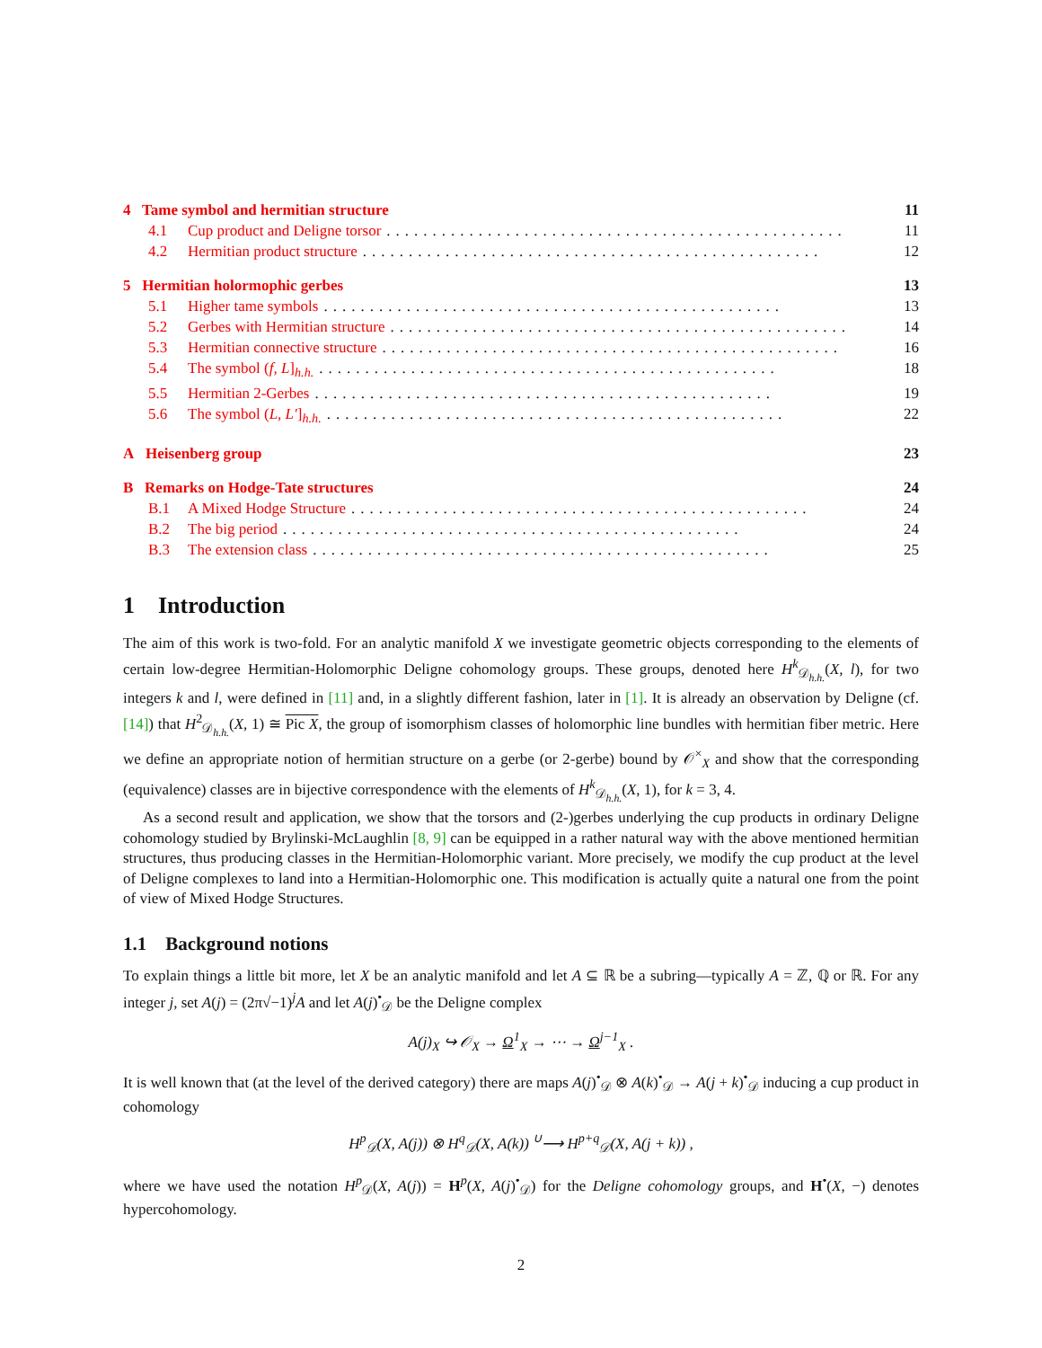4 Tame symbol and hermitian structure 11
4.1 Cup product and Deligne torsor.................................................. 11
4.2 Hermitian product structure.................................................. 12
5 Hermitian holormophic gerbes 13
5.1 Higher tame symbols.................................................. 13
5.2 Gerbes with Hermitian structure.................................................. 14
5.3 Hermitian connective structure.................................................. 16
5.4 The symbol (f, L]<sub>h.h.</sub>.................................................. 18
5.5 Hermitian 2-Gerbes.................................................. 19
5.6 The symbol (L, L′]<sub>h.h.</sub>.................................................. 22
A Heisenberg group 23
B Remarks on Hodge-Tate structures 24
B.1 A Mixed Hodge Structure.................................................. 24
B.2 The big period.................................................. 24
B.3 The extension class.................................................. 25
1 Introduction
The aim of this work is two-fold. For an analytic manifold X we investigate geometric objects corresponding to the elements of certain low-degree Hermitian-Holomorphic Deligne cohomology groups. These groups, denoted here H<sup>k</sup><sub>𝒟<sub>h.h.</sub></sub>(X, l), for two integers k and l, were defined in [11] and, in a slightly different fashion, later in [1]. It is already an observation by Deligne (cf. [14]) that H<sup>2</sup><sub>𝒟<sub>h.h.</sub></sub>(X, 1) ≅ Pic X, the group of isomorphism classes of holomorphic line bundles with hermitian fiber metric. Here we define an appropriate notion of hermitian structure on a gerbe (or 2-gerbe) bound by 𝒪<sup>×</sup><sub>X</sub> and show that the corresponding (equivalence) classes are in bijective correspondence with the elements of H<sup>k</sup><sub>𝒟<sub>h.h.</sub></sub>(X, 1), for k = 3, 4.
As a second result and application, we show that the torsors and (2-)gerbes underlying the cup products in ordinary Deligne cohomology studied by Brylinski-McLaughlin [8, 9] can be equipped in a rather natural way with the above mentioned hermitian structures, thus producing classes in the Hermitian-Holomorphic variant. More precisely, we modify the cup product at the level of Deligne complexes to land into a Hermitian-Holomorphic one. This modification is actually quite a natural one from the point of view of Mixed Hodge Structures.
1.1 Background notions
To explain things a little bit more, let X be an analytic manifold and let A ⊆ ℝ be a subring—typically A = ℤ, ℚ or ℝ. For any integer j, set A(j) = (2π√−1)<sup>j</sup>A and let A(j)<sup>•</sup><sub>𝒟</sub> be the Deligne complex
A(j)<sub>X</sub> ↪ 𝒪<sub>X</sub> → Ω<sup>1</sup><sub>X</sub> → ⋯ → Ω<sup>j−1</sup><sub>X</sub> .
It is well known that (at the level of the derived category) there are maps A(j)<sup>•</sup><sub>𝒟</sub> ⊗ A(k)<sup>•</sup><sub>𝒟</sub> → A(j + k)<sup>•</sup><sub>𝒟</sub> inducing a cup product in cohomology
H<sup>p</sup><sub>𝒟</sub>(X, A(j)) ⊗ H<sup>q</sup><sub>𝒟</sub>(X, A(k)) <sup>∪</sup>⟶ H<sup>p+q</sup><sub>𝒟</sub>(X, A(j + k)) ,
where we have used the notation H<sup>p</sup><sub>𝒟</sub>(X, A(j)) = H<sup>p</sup>(X, A(j)<sup>•</sup><sub>𝒟</sub>) for the Deligne cohomology groups, and H<sup>•</sup>(X, −) denotes hypercohomology.
2